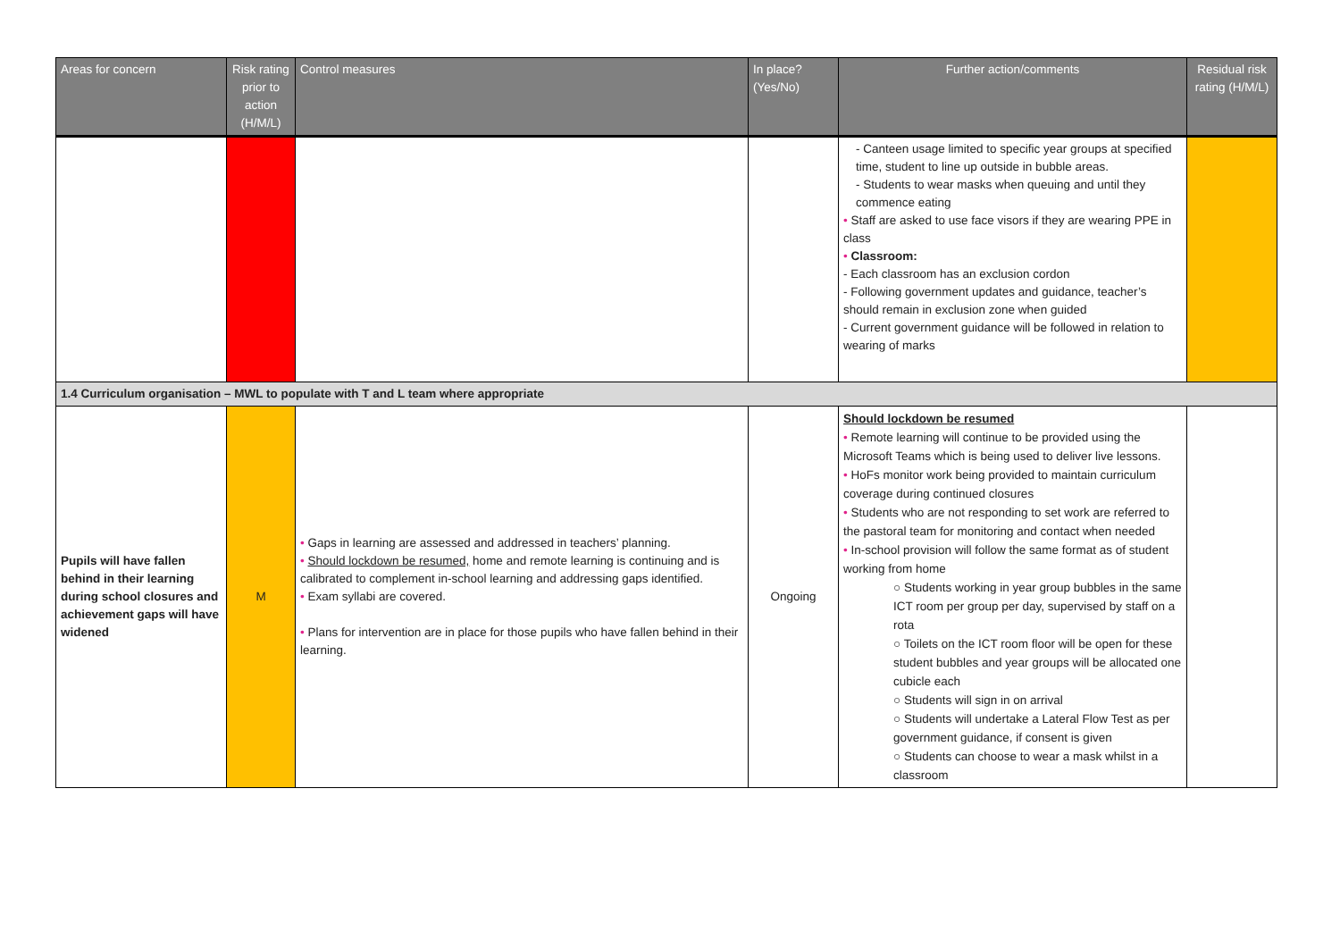| Areas for concern | Risk rating prior to action (H/M/L) | Control measures | In place? (Yes/No) | Further action/comments | Residual risk rating (H/M/L) |
| --- | --- | --- | --- | --- | --- |
| | | | | - Canteen usage limited to specific year groups at specified time, student to line up outside in bubble areas. - Students to wear masks when queuing and until they commence eating • Staff are asked to use face visors if they are wearing PPE in class • Classroom: - Each classroom has an exclusion cordon - Following government updates and guidance, teacher’s should remain in exclusion zone when guided - Current government guidance will be followed in relation to wearing of marks | |
| 1.4 Curriculum organisation – MWL to populate with T and L team where appropriate | | | | | |
| Pupils will have fallen behind in their learning during school closures and achievement gaps will have widened | M | • Gaps in learning are assessed and addressed in teachers’ planning. • Should lockdown be resumed, home and remote learning is continuing and is calibrated to complement in-school learning and addressing gaps identified. • Exam syllabi are covered. • Plans for intervention are in place for those pupils who have fallen behind in their learning. | Ongoing | Should lockdown be resumed • Remote learning will continue to be provided using the Microsoft Teams which is being used to deliver live lessons. • HoFs monitor work being provided to maintain curriculum coverage during continued closures • Students who are not responding to set work are referred to the pastoral team for monitoring and contact when needed • In-school provision will follow the same format as of student working from home ○ Students working in year group bubbles in the same ICT room per group per day, supervised by staff on a rota ○ Toilets on the ICT room floor will be open for these student bubbles and year groups will be allocated one cubicle each ○ Students will sign in on arrival ○ Students will undertake a Lateral Flow Test as per government guidance, if consent is given ○ Students can choose to wear a mask whilst in a classroom | |